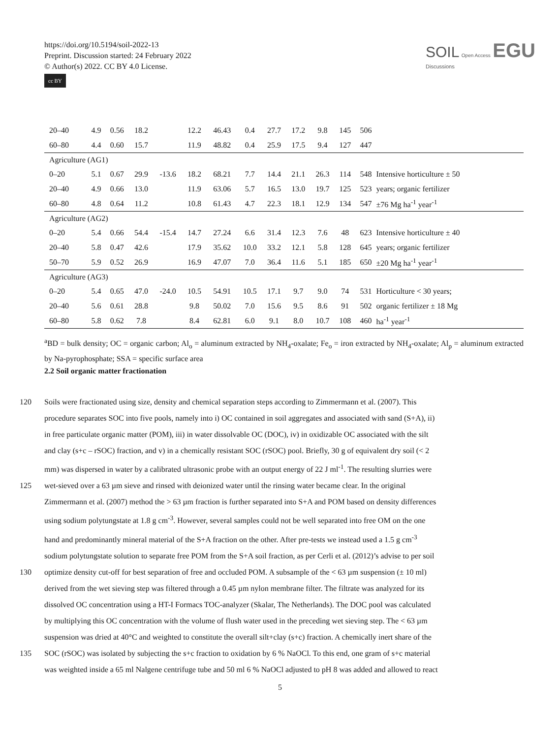https://doi.org/10.5194/soil-2022-13
Preprint. Discussion started: 24 February 2022
© Author(s) 2022. CC BY 4.0 License.
cc BY
SOIL Open Access EGU
Discussions
| 20–40 | 4.9 | 0.56 | 18.2 | | 12.2 | 46.43 | 0.4 | 27.7 | 17.2 | 9.8 | 145 | 506 | |
| 60–80 | 4.4 | 0.60 | 15.7 | | 11.9 | 48.82 | 0.4 | 25.9 | 17.5 | 9.4 | 127 | 447 | |
| Agriculture (AG1) | | | | | | | | | | | | | |
| 0–20 | 5.1 | 0.67 | 29.9 | -13.6 | 18.2 | 68.21 | 7.7 | 14.4 | 21.1 | 26.3 | 114 | 548 | Intensive horticulture ± 50 |
| 20–40 | 4.9 | 0.66 | 13.0 | | 11.9 | 63.06 | 5.7 | 16.5 | 13.0 | 19.7 | 125 | 523 | years; organic fertilizer |
| 60–80 | 4.8 | 0.64 | 11.2 | | 10.8 | 61.43 | 4.7 | 22.3 | 18.1 | 12.9 | 134 | 547 | ±76 Mg ha<sup>-1</sup> year<sup>-1</sup> |
| Agriculture (AG2) | | | | | | | | | | | | | |
| 0–20 | 5.4 | 0.66 | 54.4 | -15.4 | 14.7 | 27.24 | 6.6 | 31.4 | 12.3 | 7.6 | 48 | 623 | Intensive horticulture ± 40 |
| 20–40 | 5.8 | 0.47 | 42.6 | | 17.9 | 35.62 | 10.0 | 33.2 | 12.1 | 5.8 | 128 | 645 | years; organic fertilizer |
| 50–70 | 5.9 | 0.52 | 26.9 | | 16.9 | 47.07 | 7.0 | 36.4 | 11.6 | 5.1 | 185 | 650 | ±20 Mg ha<sup>-1</sup> year<sup>-1</sup> |
| Agriculture (AG3) | | | | | | | | | | | | | |
| 0–20 | 5.4 | 0.65 | 47.0 | -24.0 | 10.5 | 54.91 | 10.5 | 17.1 | 9.7 | 9.0 | 74 | 531 | Horticulture < 30 years; |
| 20–40 | 5.6 | 0.61 | 28.8 | | 9.8 | 50.02 | 7.0 | 15.6 | 9.5 | 8.6 | 91 | 502 | organic fertilizer ± 18 Mg |
| 60–80 | 5.8 | 0.62 | 7.8 | | 8.4 | 62.81 | 6.0 | 9.1 | 8.0 | 10.7 | 108 | 460 | ha<sup>-1</sup> year<sup>-1</sup> |
<sup>a</sup> BD = bulk density; OC = organic carbon; Al<sub>o</sub> = aluminum extracted by NH<sub>4</sub>-oxalate; Fe<sub>o</sub> = iron extracted by NH<sub>4</sub>-oxalate; Al<sub>p</sub> = aluminum extracted by Na-pyrophosphate; SSA = specific surface area
2.2 Soil organic matter fractionation
120 Soils were fractionated using size, density and chemical separation steps according to Zimmermann et al. (2007). This
procedure separates SOC into five pools, namely into i) OC contained in soil aggregates and associated with sand (S+A), ii)
in free particulate organic matter (POM), iii) in water dissolvable OC (DOC), iv) in oxidizable OC associated with the silt
and clay (s+c – rSOC) fraction, and v) in a chemically resistant SOC (rSOC) pool. Briefly, 30 g of equivalent dry soil (< 2
mm) was dispersed in water by a calibrated ultrasonic probe with an output energy of 22 J ml<sup>-1</sup>. The resulting slurries were
125 wet-sieved over a 63 µm sieve and rinsed with deionized water until the rinsing water became clear. In the original
Zimmermann et al. (2007) method the > 63 µm fraction is further separated into S+A and POM based on density differences
using sodium polytungstate at 1.8 g cm<sup>-3</sup>. However, several samples could not be well separated into free OM on the one
hand and predominantly mineral material of the S+A fraction on the other. After pre-tests we instead used a 1.5 g cm<sup>-3</sup>
sodium polytungstate solution to separate free POM from the S+A soil fraction, as per Cerli et al. (2012)’s advise to per soil
130 optimize density cut-off for best separation of free and occluded POM. A subsample of the < 63 µm suspension (± 10 ml)
derived from the wet sieving step was filtered through a 0.45 µm nylon membrane filter. The filtrate was analyzed for its
dissolved OC concentration using a HT-I Formacs TOC-analyzer (Skalar, The Netherlands). The DOC pool was calculated
by multiplying this OC concentration with the volume of flush water used in the preceding wet sieving step. The < 63 µm
suspension was dried at 40°C and weighted to constitute the overall silt+clay (s+c) fraction. A chemically inert share of the
135 SOC (rSOC) was isolated by subjecting the s+c fraction to oxidation by 6 % NaOCl. To this end, one gram of s+c material
was weighted inside a 65 ml Nalgene centrifuge tube and 50 ml 6 % NaOCl adjusted to pH 8 was added and allowed to react
5